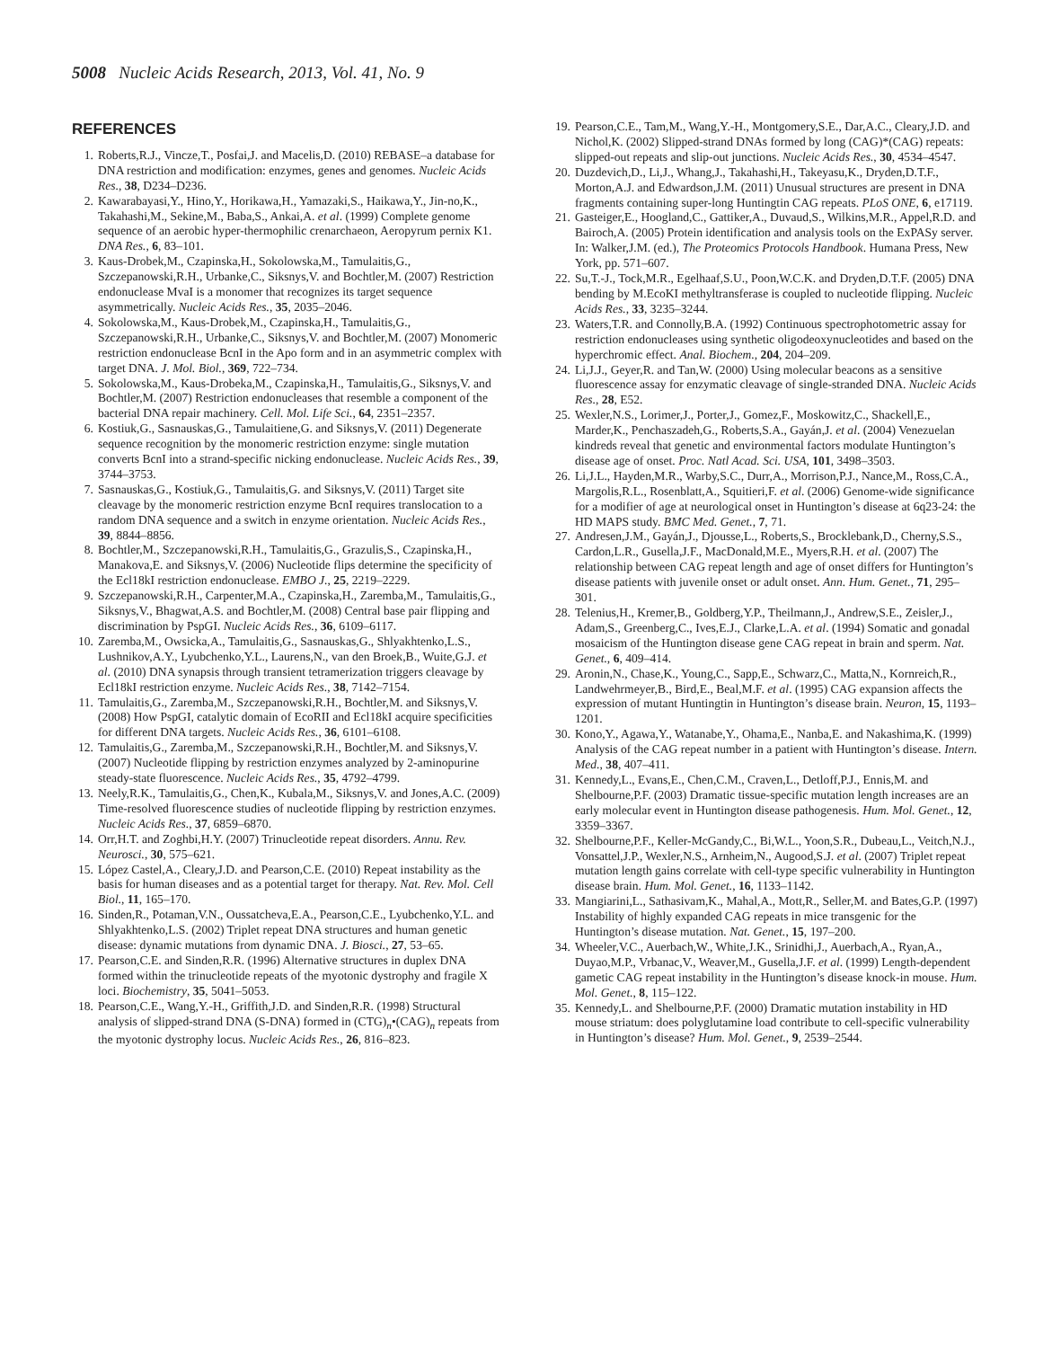5008 Nucleic Acids Research, 2013, Vol. 41, No. 9
REFERENCES
1. Roberts,R.J., Vincze,T., Posfai,J. and Macelis,D. (2010) REBASE–a database for DNA restriction and modification: enzymes, genes and genomes. Nucleic Acids Res., 38, D234–D236.
2. Kawarabayasi,Y., Hino,Y., Horikawa,H., Yamazaki,S., Haikawa,Y., Jin-no,K., Takahashi,M., Sekine,M., Baba,S., Ankai,A. et al. (1999) Complete genome sequence of an aerobic hyper-thermophilic crenarchaeon, Aeropyrum pernix K1. DNA Res., 6, 83–101.
3. Kaus-Drobek,M., Czapinska,H., Sokolowska,M., Tamulaitis,G., Szczepanowski,R.H., Urbanke,C., Siksnys,V. and Bochtler,M. (2007) Restriction endonuclease MvaI is a monomer that recognizes its target sequence asymmetrically. Nucleic Acids Res., 35, 2035–2046.
4. Sokolowska,M., Kaus-Drobek,M., Czapinska,H., Tamulaitis,G., Szczepanowski,R.H., Urbanke,C., Siksnys,V. and Bochtler,M. (2007) Monomeric restriction endonuclease BcnI in the Apo form and in an asymmetric complex with target DNA. J. Mol. Biol., 369, 722–734.
5. Sokolowska,M., Kaus-Drobeka,M., Czapinska,H., Tamulaitis,G., Siksnys,V. and Bochtler,M. (2007) Restriction endonucleases that resemble a component of the bacterial DNA repair machinery. Cell. Mol. Life Sci., 64, 2351–2357.
6. Kostiuk,G., Sasnauskas,G., Tamulaitiene,G. and Siksnys,V. (2011) Degenerate sequence recognition by the monomeric restriction enzyme: single mutation converts BcnI into a strand-specific nicking endonuclease. Nucleic Acids Res., 39, 3744–3753.
7. Sasnauskas,G., Kostiuk,G., Tamulaitis,G. and Siksnys,V. (2011) Target site cleavage by the monomeric restriction enzyme BcnI requires translocation to a random DNA sequence and a switch in enzyme orientation. Nucleic Acids Res., 39, 8844–8856.
8. Bochtler,M., Szczepanowski,R.H., Tamulaitis,G., Grazulis,S., Czapinska,H., Manakova,E. and Siksnys,V. (2006) Nucleotide flips determine the specificity of the Ecl18kI restriction endonuclease. EMBO J., 25, 2219–2229.
9. Szczepanowski,R.H., Carpenter,M.A., Czapinska,H., Zaremba,M., Tamulaitis,G., Siksnys,V., Bhagwat,A.S. and Bochtler,M. (2008) Central base pair flipping and discrimination by PspGI. Nucleic Acids Res., 36, 6109–6117.
10. Zaremba,M., Owsicka,A., Tamulaitis,G., Sasnauskas,G., Shlyakhtenko,L.S., Lushnikov,A.Y., Lyubchenko,Y.L., Laurens,N., van den Broek,B., Wuite,G.J. et al. (2010) DNA synapsis through transient tetramerization triggers cleavage by Ecl18kI restriction enzyme. Nucleic Acids Res., 38, 7142–7154.
11. Tamulaitis,G., Zaremba,M., Szczepanowski,R.H., Bochtler,M. and Siksnys,V. (2008) How PspGI, catalytic domain of EcoRII and Ecl18kI acquire specificities for different DNA targets. Nucleic Acids Res., 36, 6101–6108.
12. Tamulaitis,G., Zaremba,M., Szczepanowski,R.H., Bochtler,M. and Siksnys,V. (2007) Nucleotide flipping by restriction enzymes analyzed by 2-aminopurine steady-state fluorescence. Nucleic Acids Res., 35, 4792–4799.
13. Neely,R.K., Tamulaitis,G., Chen,K., Kubala,M., Siksnys,V. and Jones,A.C. (2009) Time-resolved fluorescence studies of nucleotide flipping by restriction enzymes. Nucleic Acids Res., 37, 6859–6870.
14. Orr,H.T. and Zoghbi,H.Y. (2007) Trinucleotide repeat disorders. Annu. Rev. Neurosci., 30, 575–621.
15. López Castel,A., Cleary,J.D. and Pearson,C.E. (2010) Repeat instability as the basis for human diseases and as a potential target for therapy. Nat. Rev. Mol. Cell Biol., 11, 165–170.
16. Sinden,R., Potaman,V.N., Oussatcheva,E.A., Pearson,C.E., Lyubchenko,Y.L. and Shlyakhtenko,L.S. (2002) Triplet repeat DNA structures and human genetic disease: dynamic mutations from dynamic DNA. J. Biosci., 27, 53–65.
17. Pearson,C.E. and Sinden,R.R. (1996) Alternative structures in duplex DNA formed within the trinucleotide repeats of the myotonic dystrophy and fragile X loci. Biochemistry, 35, 5041–5053.
18. Pearson,C.E., Wang,Y.-H., Griffith,J.D. and Sinden,R.R. (1998) Structural analysis of slipped-strand DNA (S-DNA) formed in (CTG)<sub>n</sub>•(CAG)<sub>n</sub> repeats from the myotonic dystrophy locus. Nucleic Acids Res., 26, 816–823.
19. Pearson,C.E., Tam,M., Wang,Y.-H., Montgomery,S.E., Dar,A.C., Cleary,J.D. and Nichol,K. (2002) Slipped-strand DNAs formed by long (CAG)*(CAG) repeats: slipped-out repeats and slip-out junctions. Nucleic Acids Res., 30, 4534–4547.
20. Duzdevich,D., Li,J., Whang,J., Takahashi,H., Takeyasu,K., Dryden,D.T.F., Morton,A.J. and Edwardson,J.M. (2011) Unusual structures are present in DNA fragments containing super-long Huntingtin CAG repeats. PLoS ONE, 6, e17119.
21. Gasteiger,E., Hoogland,C., Gattiker,A., Duvaud,S., Wilkins,M.R., Appel,R.D. and Bairoch,A. (2005) Protein identification and analysis tools on the ExPASy server. In: Walker,J.M. (ed.), The Proteomics Protocols Handbook. Humana Press, New York, pp. 571–607.
22. Su,T.-J., Tock,M.R., Egelhaaf,S.U., Poon,W.C.K. and Dryden,D.T.F. (2005) DNA bending by M.EcoKI methyltransferase is coupled to nucleotide flipping. Nucleic Acids Res., 33, 3235–3244.
23. Waters,T.R. and Connolly,B.A. (1992) Continuous spectrophotometric assay for restriction endonucleases using synthetic oligodeoxynucleotides and based on the hyperchromic effect. Anal. Biochem., 204, 204–209.
24. Li,J.J., Geyer,R. and Tan,W. (2000) Using molecular beacons as a sensitive fluorescence assay for enzymatic cleavage of single-stranded DNA. Nucleic Acids Res., 28, E52.
25. Wexler,N.S., Lorimer,J., Porter,J., Gomez,F., Moskowitz,C., Shackell,E., Marder,K., Penchaszadeh,G., Roberts,S.A., Gayán,J. et al. (2004) Venezuelan kindreds reveal that genetic and environmental factors modulate Huntington’s disease age of onset. Proc. Natl Acad. Sci. USA, 101, 3498–3503.
26. Li,J.L., Hayden,M.R., Warby,S.C., Durr,A., Morrison,P.J., Nance,M., Ross,C.A., Margolis,R.L., Rosenblatt,A., Squitieri,F. et al. (2006) Genome-wide significance for a modifier of age at neurological onset in Huntington’s disease at 6q23-24: the HD MAPS study. BMC Med. Genet., 7, 71.
27. Andresen,J.M., Gayán,J., Djousse,L., Roberts,S., Brocklebank,D., Cherny,S.S., Cardon,L.R., Gusella,J.F., MacDonald,M.E., Myers,R.H. et al. (2007) The relationship between CAG repeat length and age of onset differs for Huntington’s disease patients with juvenile onset or adult onset. Ann. Hum. Genet., 71, 295–301.
28. Telenius,H., Kremer,B., Goldberg,Y.P., Theilmann,J., Andrew,S.E., Zeisler,J., Adam,S., Greenberg,C., Ives,E.J., Clarke,L.A. et al. (1994) Somatic and gonadal mosaicism of the Huntington disease gene CAG repeat in brain and sperm. Nat. Genet., 6, 409–414.
29. Aronin,N., Chase,K., Young,C., Sapp,E., Schwarz,C., Matta,N., Kornreich,R., Landwehrmeyer,B., Bird,E., Beal,M.F. et al. (1995) CAG expansion affects the expression of mutant Huntingtin in Huntington’s disease brain. Neuron, 15, 1193–1201.
30. Kono,Y., Agawa,Y., Watanabe,Y., Ohama,E., Nanba,E. and Nakashima,K. (1999) Analysis of the CAG repeat number in a patient with Huntington’s disease. Intern. Med., 38, 407–411.
31. Kennedy,L., Evans,E., Chen,C.M., Craven,L., Detloff,P.J., Ennis,M. and Shelbourne,P.F. (2003) Dramatic tissue-specific mutation length increases are an early molecular event in Huntington disease pathogenesis. Hum. Mol. Genet., 12, 3359–3367.
32. Shelbourne,P.F., Keller-McGandy,C., Bi,W.L., Yoon,S.R., Dubeau,L., Veitch,N.J., Vonsattel,J.P., Wexler,N.S., Arnheim,N., Augood,S.J. et al. (2007) Triplet repeat mutation length gains correlate with cell-type specific vulnerability in Huntington disease brain. Hum. Mol. Genet., 16, 1133–1142.
33. Mangiarini,L., Sathasivam,K., Mahal,A., Mott,R., Seller,M. and Bates,G.P. (1997) Instability of highly expanded CAG repeats in mice transgenic for the Huntington’s disease mutation. Nat. Genet., 15, 197–200.
34. Wheeler,V.C., Auerbach,W., White,J.K., Srinidhi,J., Auerbach,A., Ryan,A., Duyao,M.P., Vrbanac,V., Weaver,M., Gusella,J.F. et al. (1999) Length-dependent gametic CAG repeat instability in the Huntington’s disease knock-in mouse. Hum. Mol. Genet., 8, 115–122.
35. Kennedy,L. and Shelbourne,P.F. (2000) Dramatic mutation instability in HD mouse striatum: does polyglutamine load contribute to cell-specific vulnerability in Huntington’s disease? Hum. Mol. Genet., 9, 2539–2544.